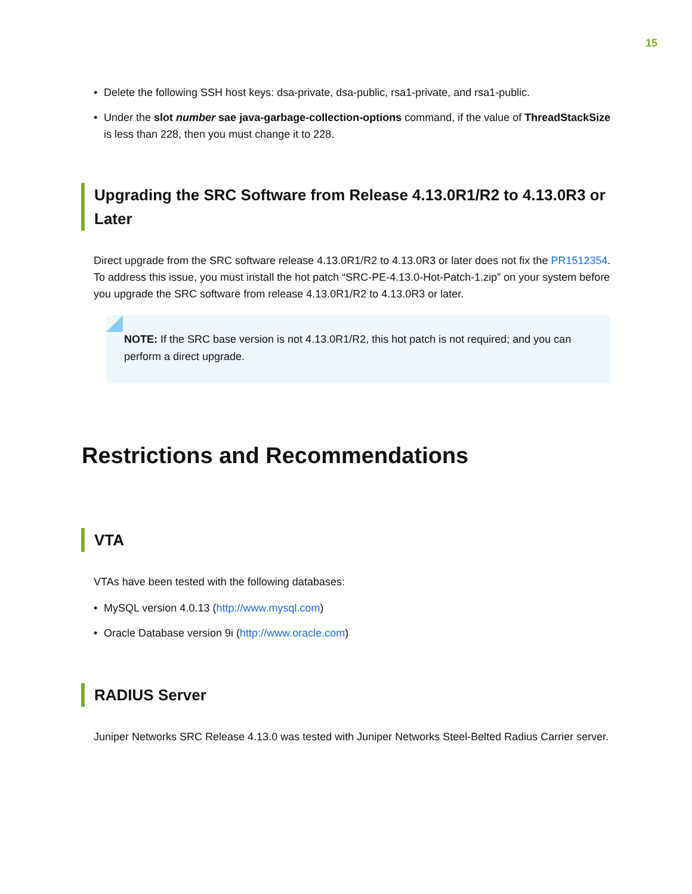15
• Delete the following SSH host keys: dsa-private, dsa-public, rsa1-private, and rsa1-public.
• Under the slot number sae java-garbage-collection-options command, if the value of ThreadStackSize is less than 228, then you must change it to 228.
Upgrading the SRC Software from Release 4.13.0R1/R2 to 4.13.0R3 or Later
Direct upgrade from the SRC software release 4.13.0R1/R2 to 4.13.0R3 or later does not fix the PR1512354. To address this issue, you must install the hot patch “SRC-PE-4.13.0-Hot-Patch-1.zip” on your system before you upgrade the SRC software from release 4.13.0R1/R2 to 4.13.0R3 or later.
NOTE: If the SRC base version is not 4.13.0R1/R2, this hot patch is not required; and you can perform a direct upgrade.
Restrictions and Recommendations
VTA
VTAs have been tested with the following databases:
• MySQL version 4.0.13 (http://www.mysql.com)
• Oracle Database version 9i (http://www.oracle.com)
RADIUS Server
Juniper Networks SRC Release 4.13.0 was tested with Juniper Networks Steel-Belted Radius Carrier server.